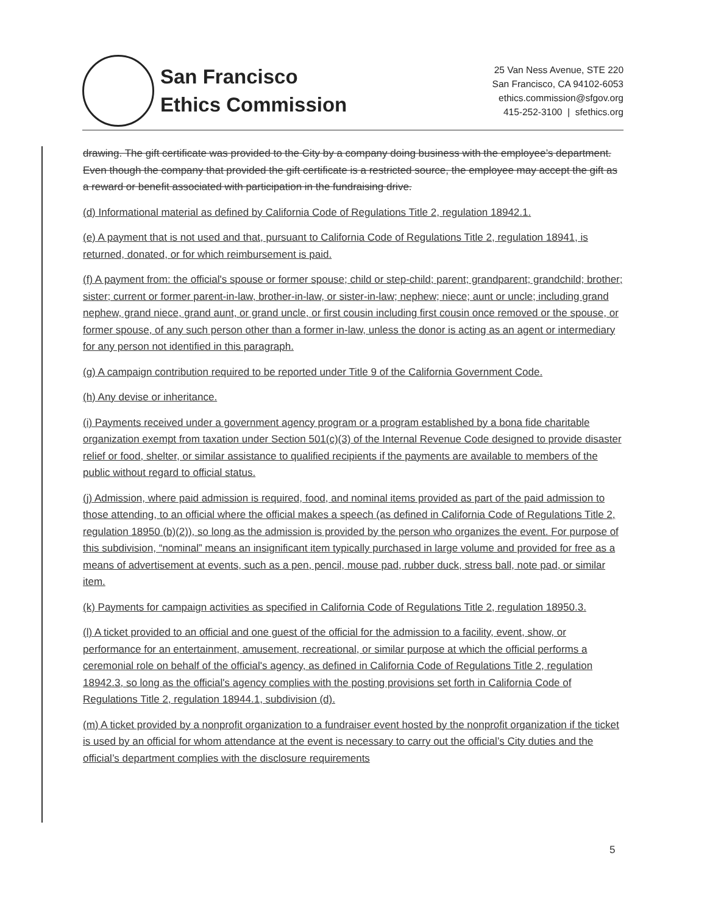San Francisco
Ethics Commission
25 Van Ness Avenue, STE 220
San Francisco, CA 94102-6053
ethics.commission@sfgov.org
415-252-3100 | sfethics.org
drawing. The gift certificate was provided to the City by a company doing business with the employee’s department. Even though the company that provided the gift certificate is a restricted source, the employee may accept the gift as a reward or benefit associated with participation in the fundraising drive.
(d) Informational material as defined by California Code of Regulations Title 2, regulation 18942.1.
(e) A payment that is not used and that, pursuant to California Code of Regulations Title 2, regulation 18941, is returned, donated, or for which reimbursement is paid.
(f) A payment from: the official's spouse or former spouse; child or step-child; parent; grandparent; grandchild; brother; sister; current or former parent-in-law, brother-in-law, or sister-in-law; nephew; niece; aunt or uncle; including grand nephew, grand niece, grand aunt, or grand uncle, or first cousin including first cousin once removed or the spouse, or former spouse, of any such person other than a former in-law, unless the donor is acting as an agent or intermediary for any person not identified in this paragraph.
(g) A campaign contribution required to be reported under Title 9 of the California Government Code.
(h) Any devise or inheritance.
(i) Payments received under a government agency program or a program established by a bona fide charitable organization exempt from taxation under Section 501(c)(3) of the Internal Revenue Code designed to provide disaster relief or food, shelter, or similar assistance to qualified recipients if the payments are available to members of the public without regard to official status.
(j) Admission, where paid admission is required, food, and nominal items provided as part of the paid admission to those attending, to an official where the official makes a speech (as defined in California Code of Regulations Title 2, regulation 18950 (b)(2)), so long as the admission is provided by the person who organizes the event. For purpose of this subdivision, “nominal” means an insignificant item typically purchased in large volume and provided for free as a means of advertisement at events, such as a pen, pencil, mouse pad, rubber duck, stress ball, note pad, or similar item.
(k) Payments for campaign activities as specified in California Code of Regulations Title 2, regulation 18950.3.
(l) A ticket provided to an official and one guest of the official for the admission to a facility, event, show, or performance for an entertainment, amusement, recreational, or similar purpose at which the official performs a ceremonial role on behalf of the official's agency, as defined in California Code of Regulations Title 2, regulation 18942.3, so long as the official's agency complies with the posting provisions set forth in California Code of Regulations Title 2, regulation 18944.1, subdivision (d).
(m) A ticket provided by a nonprofit organization to a fundraiser event hosted by the nonprofit organization if the ticket is used by an official for whom attendance at the event is necessary to carry out the official’s City duties and the official’s department complies with the disclosure requirements
5